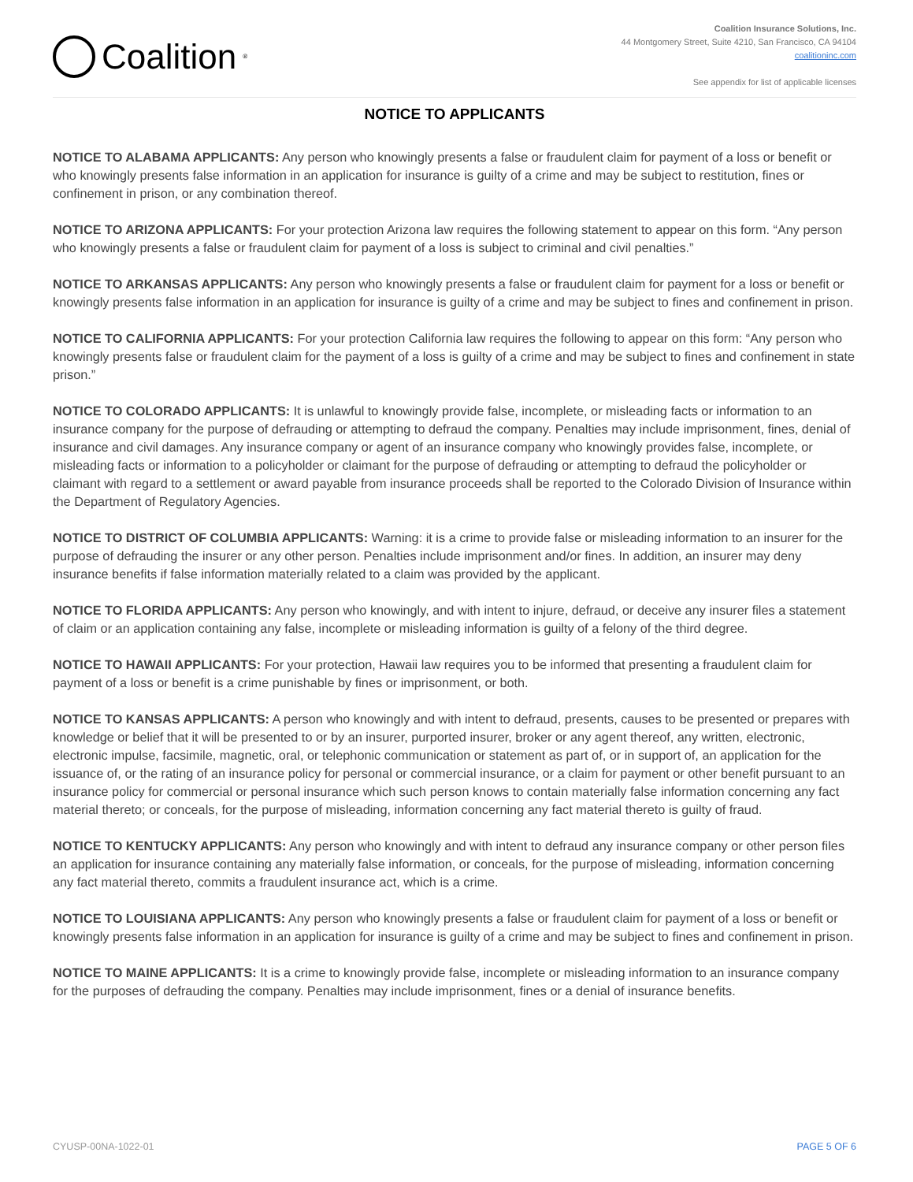Coalition<sup>®</sup>
Coalition Insurance Solutions, Inc.
44 Montgomery Street, Suite 4210, San Francisco, CA 94104
coalitioninc.com
See appendix for list of applicable licenses
NOTICE TO APPLICANTS
NOTICE TO ALABAMA APPLICANTS: Any person who knowingly presents a false or fraudulent claim for payment of a loss or benefit or who knowingly presents false information in an application for insurance is guilty of a crime and may be subject to restitution, fines or confinement in prison, or any combination thereof.
NOTICE TO ARIZONA APPLICANTS: For your protection Arizona law requires the following statement to appear on this form. “Any person who knowingly presents a false or fraudulent claim for payment of a loss is subject to criminal and civil penalties.”
NOTICE TO ARKANSAS APPLICANTS: Any person who knowingly presents a false or fraudulent claim for payment for a loss or benefit or knowingly presents false information in an application for insurance is guilty of a crime and may be subject to fines and confinement in prison.
NOTICE TO CALIFORNIA APPLICANTS: For your protection California law requires the following to appear on this form: “Any person who knowingly presents false or fraudulent claim for the payment of a loss is guilty of a crime and may be subject to fines and confinement in state prison.”
NOTICE TO COLORADO APPLICANTS: It is unlawful to knowingly provide false, incomplete, or misleading facts or information to an insurance company for the purpose of defrauding or attempting to defraud the company. Penalties may include imprisonment, fines, denial of insurance and civil damages. Any insurance company or agent of an insurance company who knowingly provides false, incomplete, or misleading facts or information to a policyholder or claimant for the purpose of defrauding or attempting to defraud the policyholder or claimant with regard to a settlement or award payable from insurance proceeds shall be reported to the Colorado Division of Insurance within the Department of Regulatory Agencies.
NOTICE TO DISTRICT OF COLUMBIA APPLICANTS: Warning: it is a crime to provide false or misleading information to an insurer for the purpose of defrauding the insurer or any other person. Penalties include imprisonment and/or fines. In addition, an insurer may deny insurance benefits if false information materially related to a claim was provided by the applicant.
NOTICE TO FLORIDA APPLICANTS: Any person who knowingly, and with intent to injure, defraud, or deceive any insurer files a statement of claim or an application containing any false, incomplete or misleading information is guilty of a felony of the third degree.
NOTICE TO HAWAII APPLICANTS: For your protection, Hawaii law requires you to be informed that presenting a fraudulent claim for payment of a loss or benefit is a crime punishable by fines or imprisonment, or both.
NOTICE TO KANSAS APPLICANTS: A person who knowingly and with intent to defraud, presents, causes to be presented or prepares with knowledge or belief that it will be presented to or by an insurer, purported insurer, broker or any agent thereof, any written, electronic, electronic impulse, facsimile, magnetic, oral, or telephonic communication or statement as part of, or in support of, an application for the issuance of, or the rating of an insurance policy for personal or commercial insurance, or a claim for payment or other benefit pursuant to an insurance policy for commercial or personal insurance which such person knows to contain materially false information concerning any fact material thereto; or conceals, for the purpose of misleading, information concerning any fact material thereto is guilty of fraud.
NOTICE TO KENTUCKY APPLICANTS: Any person who knowingly and with intent to defraud any insurance company or other person files an application for insurance containing any materially false information, or conceals, for the purpose of misleading, information concerning any fact material thereto, commits a fraudulent insurance act, which is a crime.
NOTICE TO LOUISIANA APPLICANTS: Any person who knowingly presents a false or fraudulent claim for payment of a loss or benefit or knowingly presents false information in an application for insurance is guilty of a crime and may be subject to fines and confinement in prison.
NOTICE TO MAINE APPLICANTS: It is a crime to knowingly provide false, incomplete or misleading information to an insurance company for the purposes of defrauding the company. Penalties may include imprisonment, fines or a denial of insurance benefits.
CYUSP-00NA-1022-01 PAGE 5 OF 6